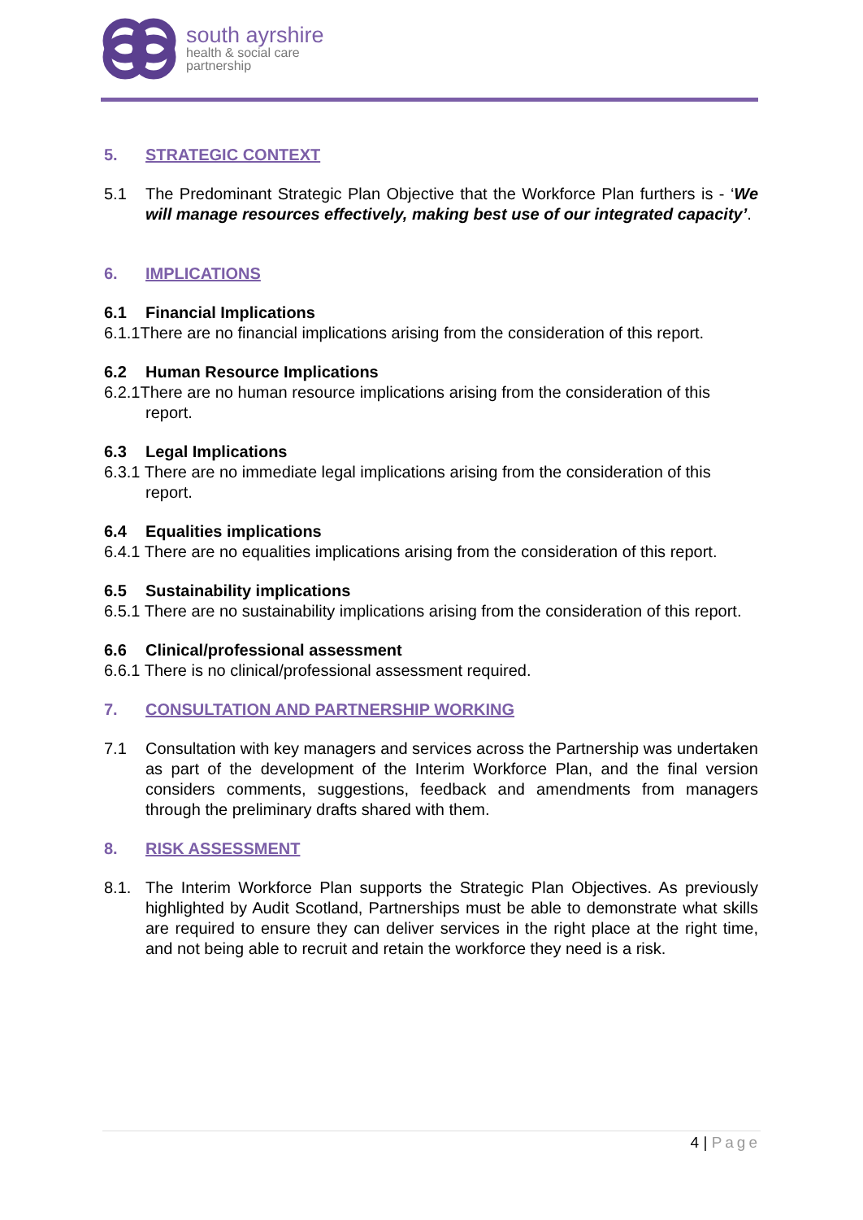south ayrshire
health & social care
partnership
5. STRATEGIC CONTEXT
5.1 The Predominant Strategic Plan Objective that the Workforce Plan furthers is - ‘We will manage resources effectively, making best use of our integrated capacity’.
6. IMPLICATIONS
6.1 Financial Implications
6.1.1There are no financial implications arising from the consideration of this report.
6.2 Human Resource Implications
6.2.1There are no human resource implications arising from the consideration of this report.
6.3 Legal Implications
6.3.1 There are no immediate legal implications arising from the consideration of this report.
6.4 Equalities implications
6.4.1 There are no equalities implications arising from the consideration of this report.
6.5 Sustainability implications
6.5.1 There are no sustainability implications arising from the consideration of this report.
6.6 Clinical/professional assessment
6.6.1 There is no clinical/professional assessment required.
7. CONSULTATION AND PARTNERSHIP WORKING
7.1 Consultation with key managers and services across the Partnership was undertaken as part of the development of the Interim Workforce Plan, and the final version considers comments, suggestions, feedback and amendments from managers through the preliminary drafts shared with them.
8. RISK ASSESSMENT
8.1. The Interim Workforce Plan supports the Strategic Plan Objectives. As previously highlighted by Audit Scotland, Partnerships must be able to demonstrate what skills are required to ensure they can deliver services in the right place at the right time, and not being able to recruit and retain the workforce they need is a risk.
4 | Page